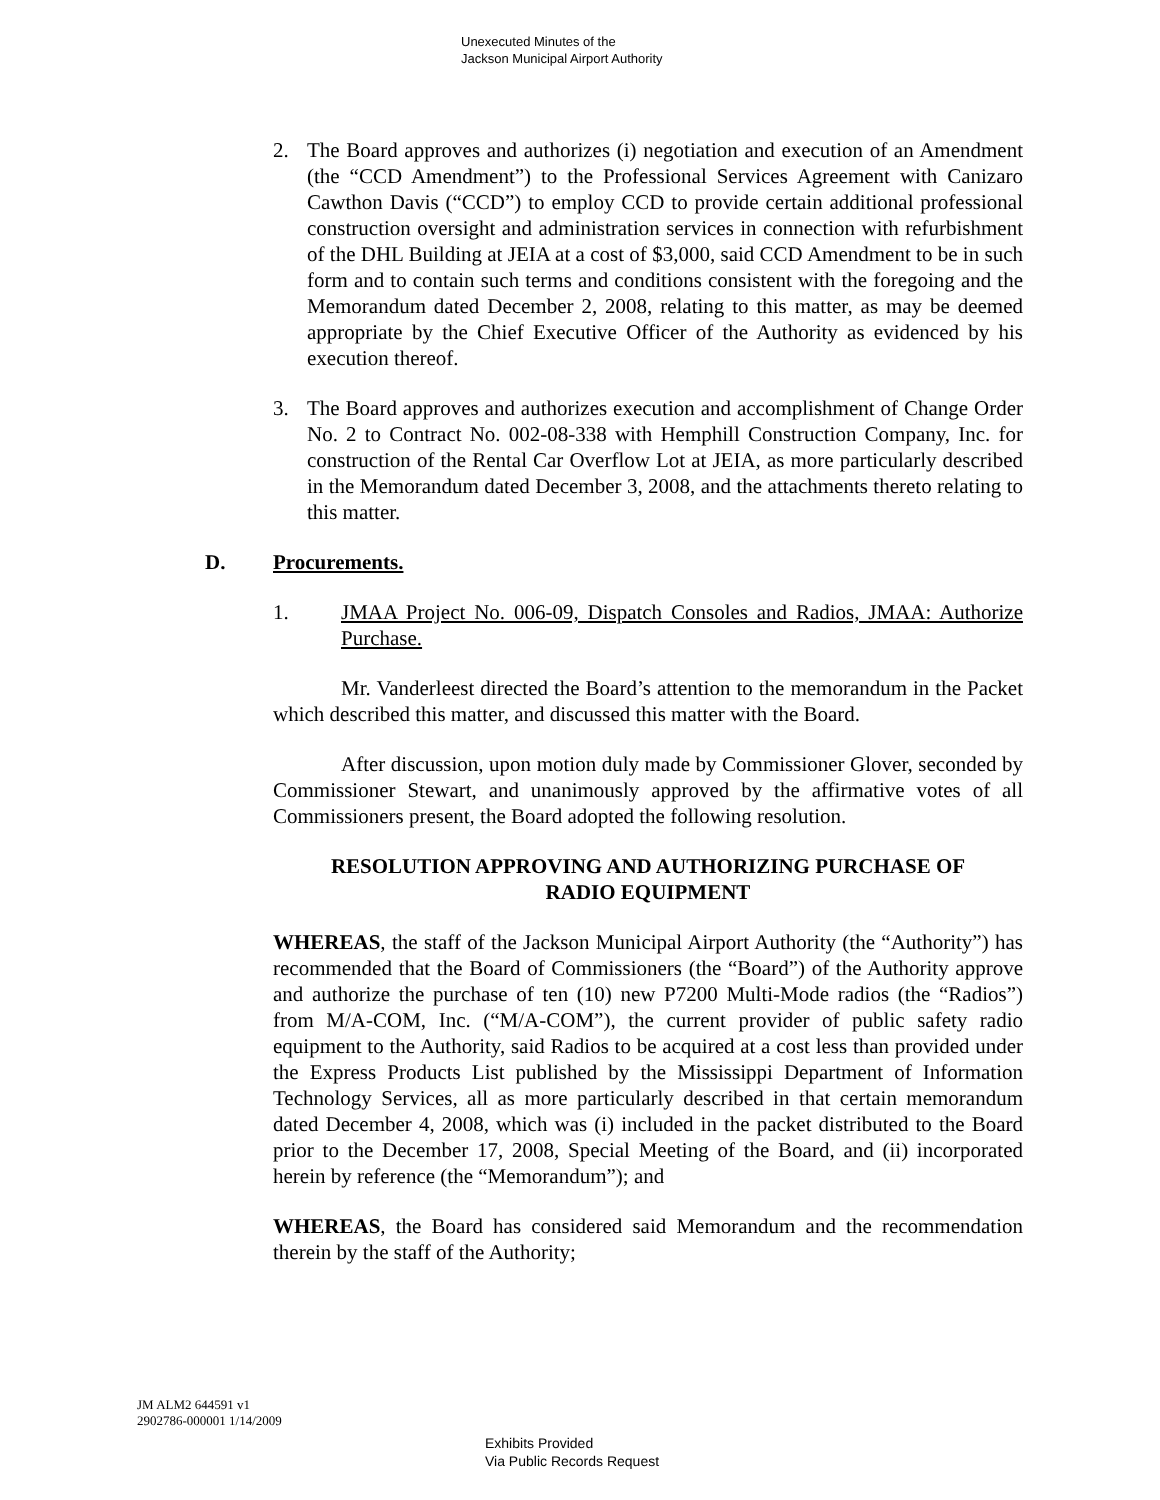Unexecuted Minutes of the
Jackson Municipal Airport Authority
2. The Board approves and authorizes (i) negotiation and execution of an Amendment (the “CCD Amendment”) to the Professional Services Agreement with Canizaro Cawthon Davis (“CCD”) to employ CCD to provide certain additional professional construction oversight and administration services in connection with refurbishment of the DHL Building at JEIA at a cost of $3,000, said CCD Amendment to be in such form and to contain such terms and conditions consistent with the foregoing and the Memorandum dated December 2, 2008, relating to this matter, as may be deemed appropriate by the Chief Executive Officer of the Authority as evidenced by his execution thereof.
3. The Board approves and authorizes execution and accomplishment of Change Order No. 2 to Contract No. 002-08-338 with Hemphill Construction Company, Inc. for construction of the Rental Car Overflow Lot at JEIA, as more particularly described in the Memorandum dated December 3, 2008, and the attachments thereto relating to this matter.
D. Procurements.
1. JMAA Project No. 006-09, Dispatch Consoles and Radios, JMAA: Authorize Purchase.
Mr. Vanderleest directed the Board’s attention to the memorandum in the Packet which described this matter, and discussed this matter with the Board.
After discussion, upon motion duly made by Commissioner Glover, seconded by Commissioner Stewart, and unanimously approved by the affirmative votes of all Commissioners present, the Board adopted the following resolution.
RESOLUTION APPROVING AND AUTHORIZING PURCHASE OF
RADIO EQUIPMENT
WHEREAS, the staff of the Jackson Municipal Airport Authority (the “Authority”) has recommended that the Board of Commissioners (the “Board”) of the Authority approve and authorize the purchase of ten (10) new P7200 Multi-Mode radios (the “Radios”) from M/A-COM, Inc. (“M/A-COM”), the current provider of public safety radio equipment to the Authority, said Radios to be acquired at a cost less than provided under the Express Products List published by the Mississippi Department of Information Technology Services, all as more particularly described in that certain memorandum dated December 4, 2008, which was (i) included in the packet distributed to the Board prior to the December 17, 2008, Special Meeting of the Board, and (ii) incorporated herein by reference (the “Memorandum”); and
WHEREAS, the Board has considered said Memorandum and the recommendation therein by the staff of the Authority;
JM ALM2 644591 v1
2902786-000001 1/14/2009
Exhibits Provided
Via Public Records Request